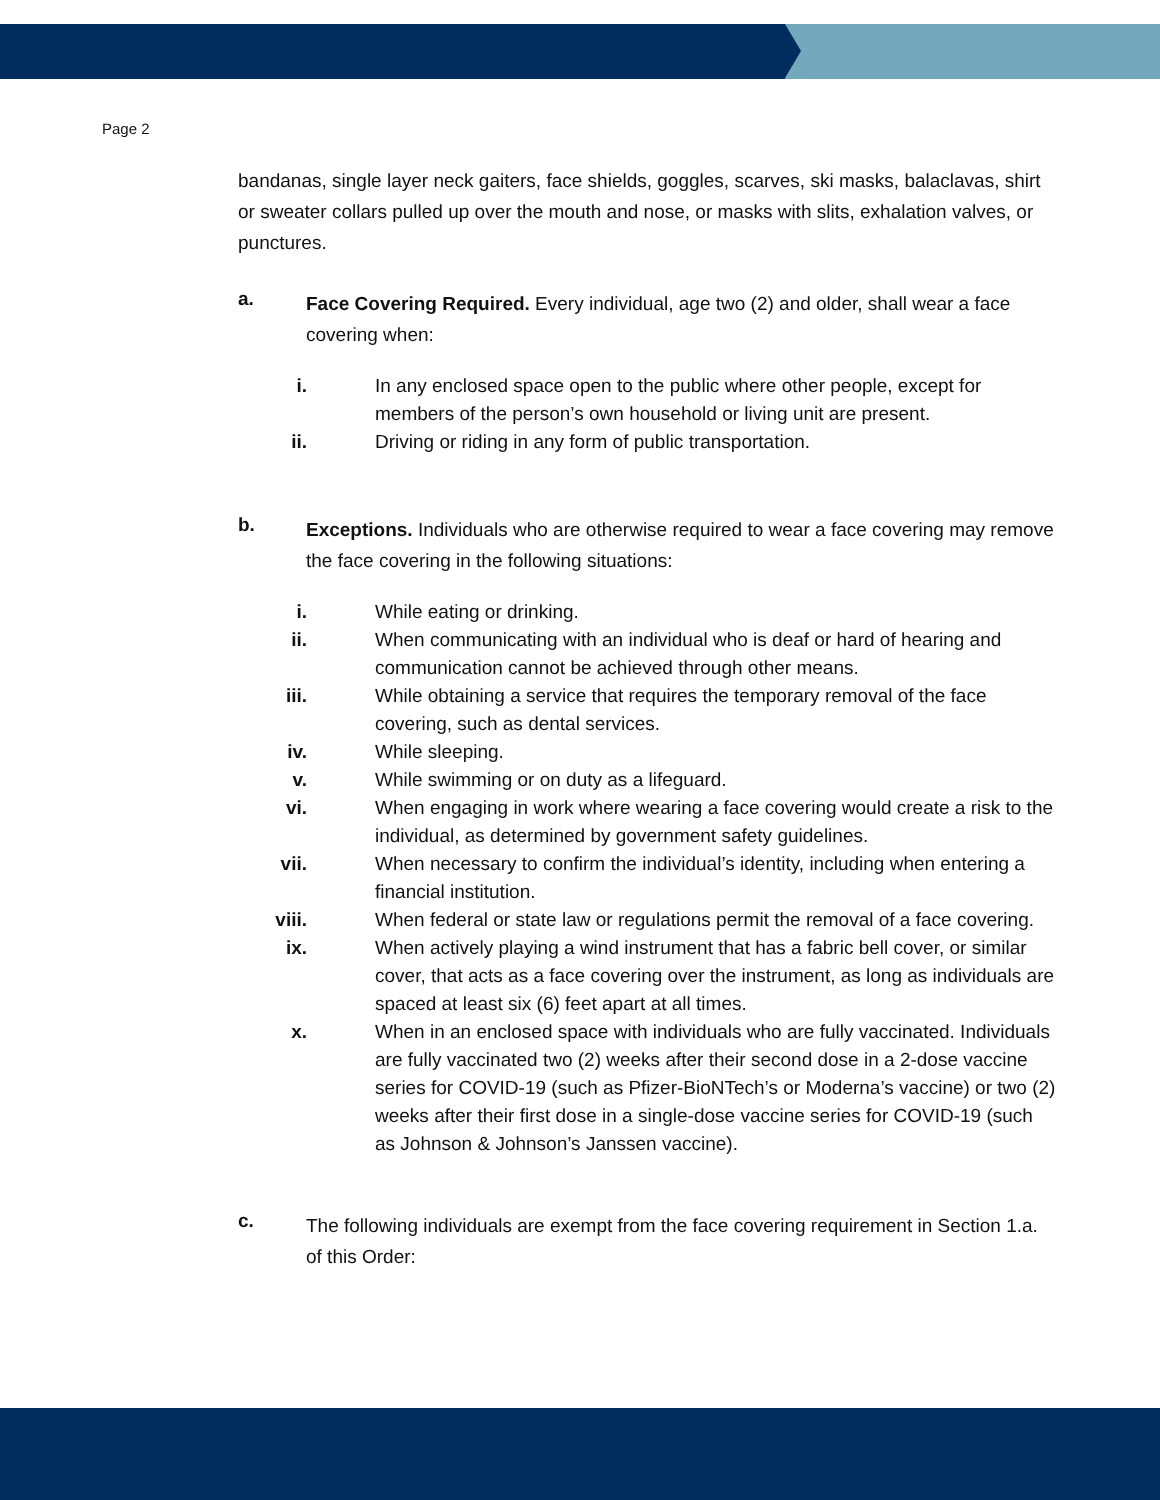Page 2
bandanas, single layer neck gaiters, face shields, goggles, scarves, ski masks, balaclavas, shirt or sweater collars pulled up over the mouth and nose, or masks with slits, exhalation valves, or punctures.
a.
Face Covering Required. Every individual, age two (2) and older, shall wear a face covering when:
i. In any enclosed space open to the public where other people, except for members of the person’s own household or living unit are present.
ii. Driving or riding in any form of public transportation.
b.
Exceptions. Individuals who are otherwise required to wear a face covering may remove the face covering in the following situations:
i. While eating or drinking.
ii. When communicating with an individual who is deaf or hard of hearing and communication cannot be achieved through other means.
iii. While obtaining a service that requires the temporary removal of the face covering, such as dental services.
iv. While sleeping.
v. While swimming or on duty as a lifeguard.
vi. When engaging in work where wearing a face covering would create a risk to the individual, as determined by government safety guidelines.
vii. When necessary to confirm the individual’s identity, including when entering a financial institution.
viii. When federal or state law or regulations permit the removal of a face covering.
ix. When actively playing a wind instrument that has a fabric bell cover, or similar cover, that acts as a face covering over the instrument, as long as individuals are spaced at least six (6) feet apart at all times.
x. When in an enclosed space with individuals who are fully vaccinated. Individuals are fully vaccinated two (2) weeks after their second dose in a 2-dose vaccine series for COVID-19 (such as Pfizer-BioNTech’s or Moderna’s vaccine) or two (2) weeks after their first dose in a single-dose vaccine series for COVID-19 (such as Johnson & Johnson’s Janssen vaccine).
c.
The following individuals are exempt from the face covering requirement in Section 1.a. of this Order: